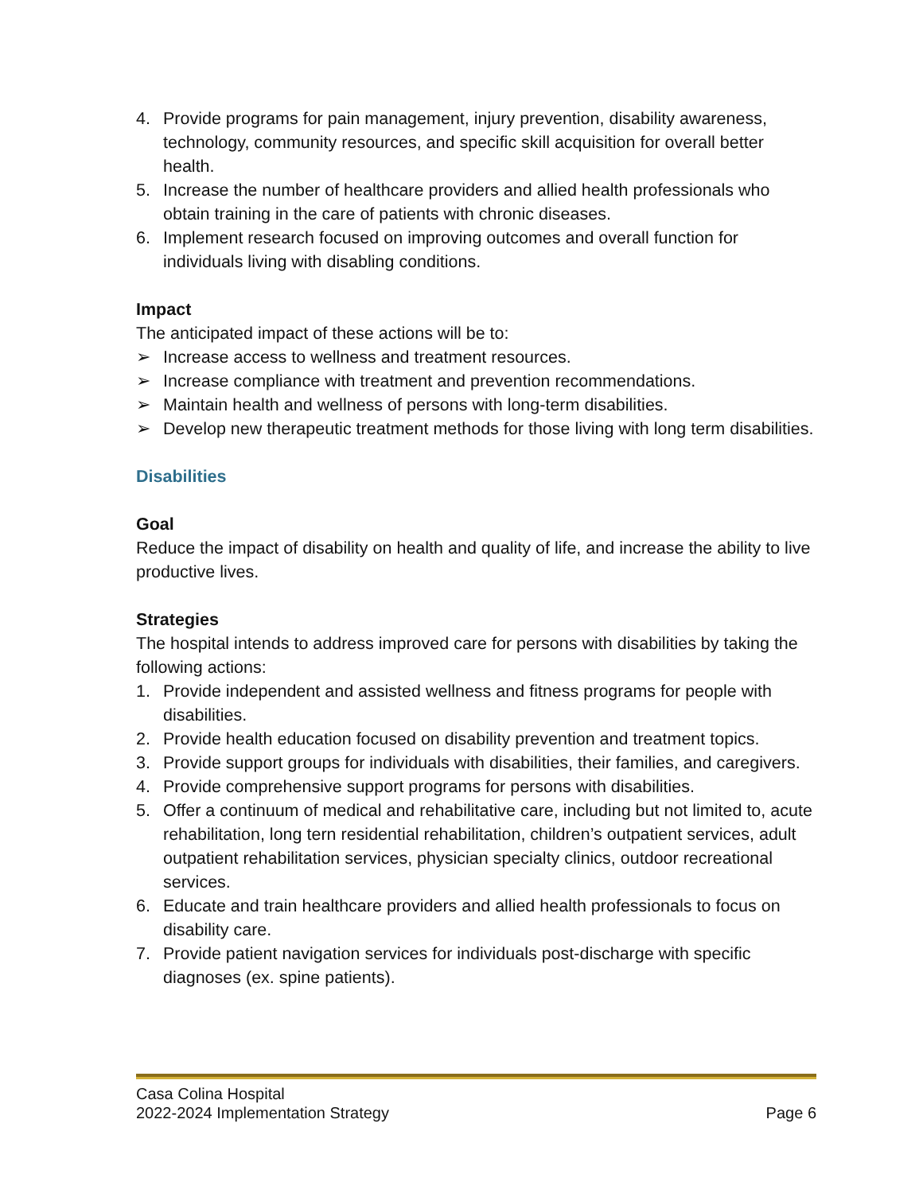4. Provide programs for pain management, injury prevention, disability awareness, technology, community resources, and specific skill acquisition for overall better health.
5. Increase the number of healthcare providers and allied health professionals who obtain training in the care of patients with chronic diseases.
6. Implement research focused on improving outcomes and overall function for individuals living with disabling conditions.
Impact
The anticipated impact of these actions will be to:
➢ Increase access to wellness and treatment resources.
➢ Increase compliance with treatment and prevention recommendations.
➢ Maintain health and wellness of persons with long-term disabilities.
➢ Develop new therapeutic treatment methods for those living with long term disabilities.
Disabilities
Goal
Reduce the impact of disability on health and quality of life, and increase the ability to live productive lives.
Strategies
The hospital intends to address improved care for persons with disabilities by taking the following actions:
1. Provide independent and assisted wellness and fitness programs for people with disabilities.
2. Provide health education focused on disability prevention and treatment topics.
3. Provide support groups for individuals with disabilities, their families, and caregivers.
4. Provide comprehensive support programs for persons with disabilities.
5. Offer a continuum of medical and rehabilitative care, including but not limited to, acute rehabilitation, long tern residential rehabilitation, children’s outpatient services, adult outpatient rehabilitation services, physician specialty clinics, outdoor recreational services.
6. Educate and train healthcare providers and allied health professionals to focus on disability care.
7. Provide patient navigation services for individuals post-discharge with specific diagnoses (ex. spine patients).
Casa Colina Hospital
2022-2024 Implementation Strategy Page 6